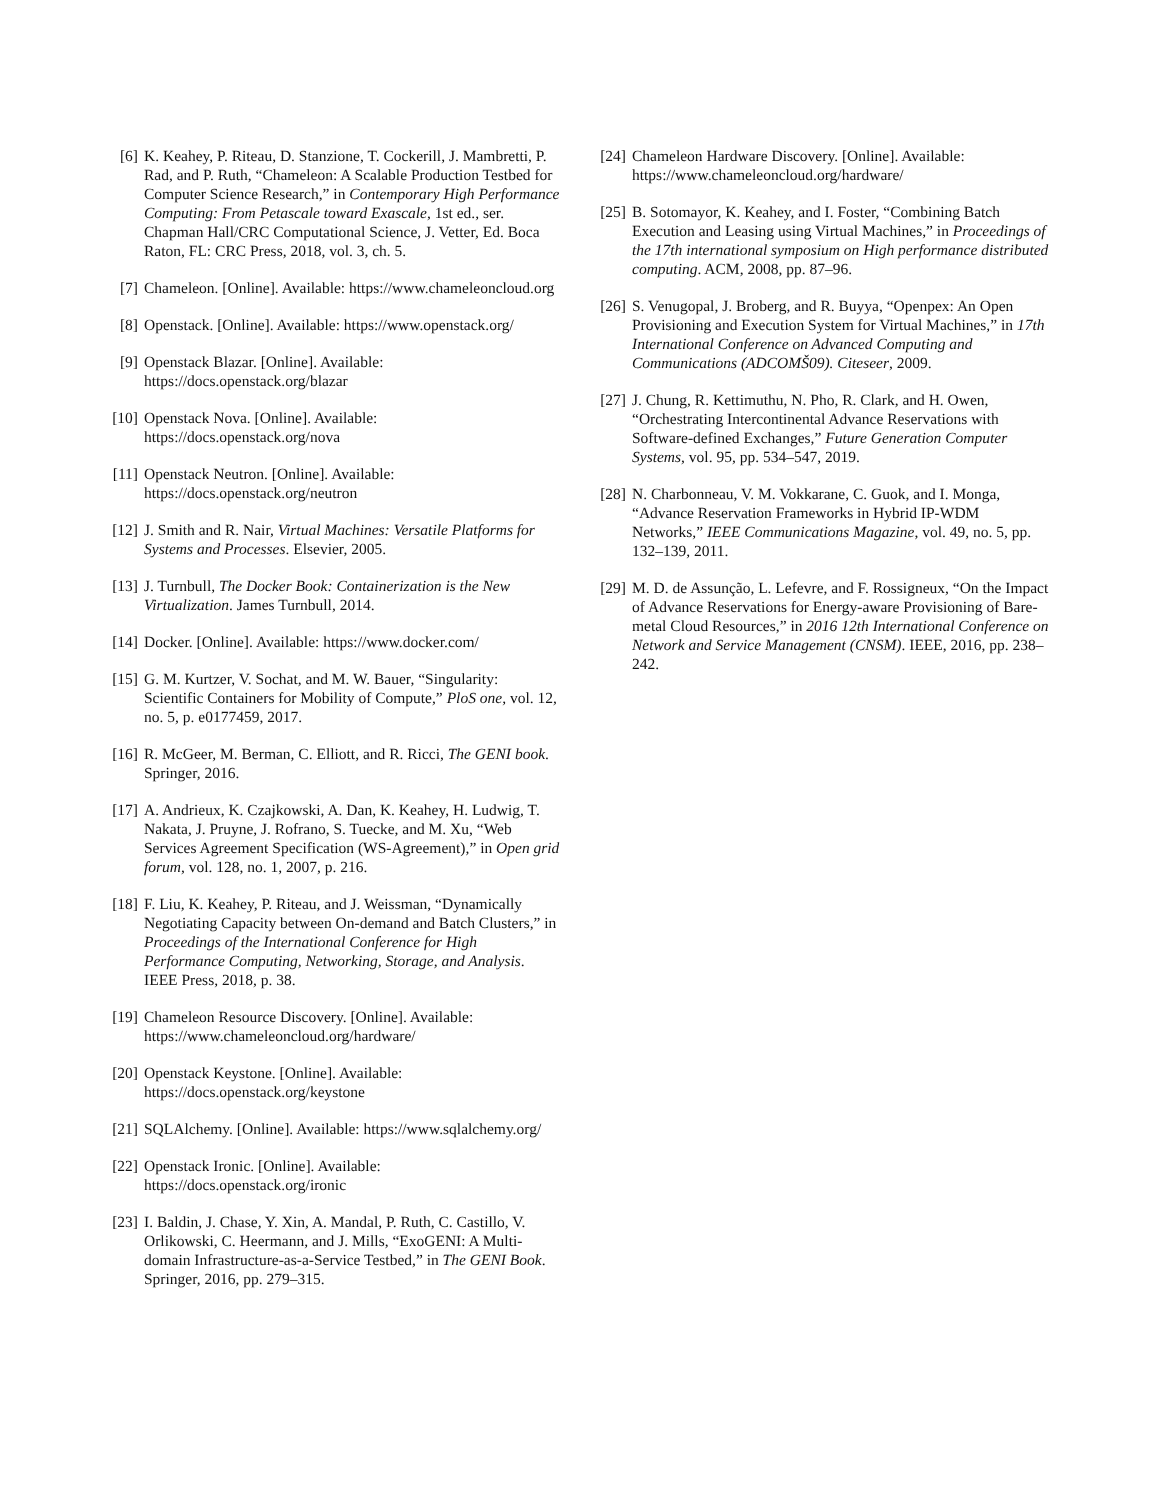[6] K. Keahey, P. Riteau, D. Stanzione, T. Cockerill, J. Mambretti, P. Rad, and P. Ruth, “Chameleon: A Scalable Production Testbed for Computer Science Research,” in Contemporary High Performance Computing: From Petascale toward Exascale, 1st ed., ser. Chapman Hall/CRC Computational Science, J. Vetter, Ed. Boca Raton, FL: CRC Press, 2018, vol. 3, ch. 5.
[7] Chameleon. [Online]. Available: https://www.chameleoncloud.org
[8] Openstack. [Online]. Available: https://www.openstack.org/
[9] Openstack Blazar. [Online]. Available: https://docs.openstack.org/blazar
[10]
Openstack Nova. [Online]. Available: https://docs.openstack.org/nova
[11]
Openstack Neutron. [Online]. Available: https://docs.openstack.org/neutron
[12]
J. Smith and R. Nair, Virtual Machines: Versatile Platforms for Systems and Processes. Elsevier, 2005.
[13]
J. Turnbull, The Docker Book: Containerization is the New Virtualization. James Turnbull, 2014.
[14]
Docker. [Online]. Available: https://www.docker.com/
[15]
G. M. Kurtzer, V. Sochat, and M. W. Bauer, “Singularity: Scientific Containers for Mobility of Compute,” PloS one, vol. 12, no. 5, p. e0177459, 2017.
[16]
R. McGeer, M. Berman, C. Elliott, and R. Ricci, The GENI book. Springer, 2016.
[17]
A. Andrieux, K. Czajkowski, A. Dan, K. Keahey, H. Ludwig, T. Nakata, J. Pruyne, J. Rofrano, S. Tuecke, and M. Xu, “Web Services Agreement Specification (WS-Agreement),” in Open grid forum, vol. 128, no. 1, 2007, p. 216.
[18]
F. Liu, K. Keahey, P. Riteau, and J. Weissman, “Dynamically Negotiating Capacity between On-demand and Batch Clusters,” in Proceedings of the International Conference for High Performance Computing, Networking, Storage, and Analysis. IEEE Press, 2018, p. 38.
[19]
Chameleon Resource Discovery. [Online]. Available: https://www.chameleoncloud.org/hardware/
[20]
Openstack Keystone. [Online]. Available: https://docs.openstack.org/keystone
[21]
SQLAlchemy. [Online]. Available: https://www.sqlalchemy.org/
[22]
Openstack Ironic. [Online]. Available: https://docs.openstack.org/ironic
[23]
I. Baldin, J. Chase, Y. Xin, A. Mandal, P. Ruth, C. Castillo, V. Orlikowski, C. Heermann, and J. Mills, “ExoGENI: A Multi-domain Infrastructure-as-a-Service Testbed,” in The GENI Book. Springer, 2016, pp. 279–315.
[24]
Chameleon Hardware Discovery. [Online]. Available: https://www.chameleoncloud.org/hardware/
[25]
B. Sotomayor, K. Keahey, and I. Foster, “Combining Batch Execution and Leasing using Virtual Machines,” in Proceedings of the 17th international symposium on High performance distributed computing. ACM, 2008, pp. 87–96.
[26]
S. Venugopal, J. Broberg, and R. Buyya, “Openpex: An Open Provisioning and Execution System for Virtual Machines,” in 17th International Conference on Advanced Computing and Communications (ADCOMŠ09). Citeseer, 2009.
[27]
J. Chung, R. Kettimuthu, N. Pho, R. Clark, and H. Owen, “Orchestrating Intercontinental Advance Reservations with Software-defined Exchanges,” Future Generation Computer Systems, vol. 95, pp. 534–547, 2019.
[28]
N. Charbonneau, V. M. Vokkarane, C. Guok, and I. Monga, “Advance Reservation Frameworks in Hybrid IP-WDM Networks,” IEEE Communications Magazine, vol. 49, no. 5, pp. 132–139, 2011.
[29]
M. D. de Assunção, L. Lefevre, and F. Rossigneux, “On the Impact of Advance Reservations for Energy-aware Provisioning of Bare-metal Cloud Resources,” in 2016 12th International Conference on Network and Service Management (CNSM). IEEE, 2016, pp. 238–242.